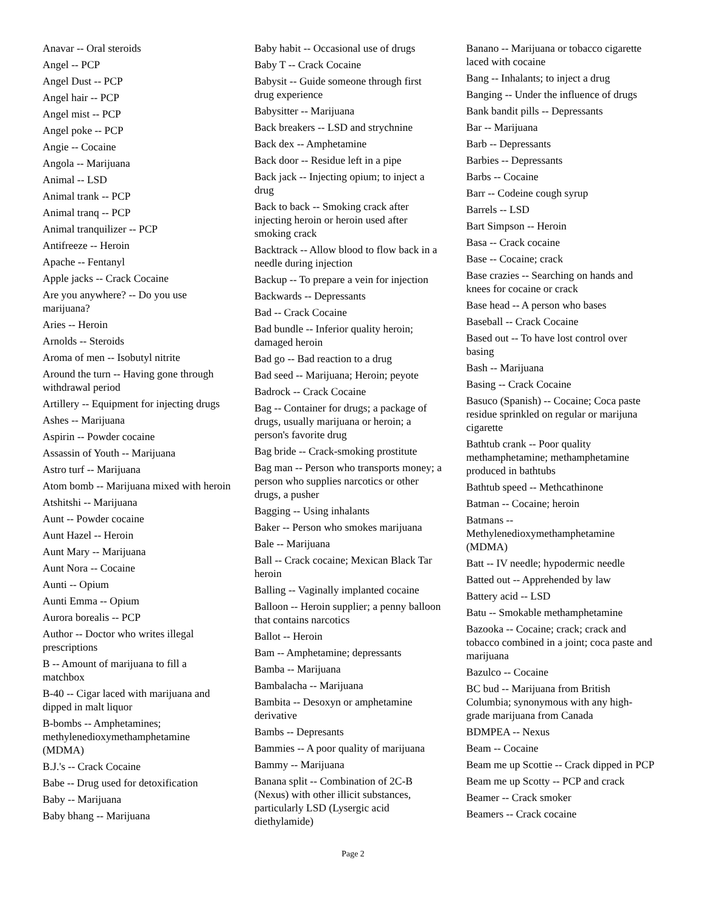Anavar -- Oral steroids
Angel -- PCP
Angel Dust -- PCP
Angel hair -- PCP
Angel mist -- PCP
Angel poke -- PCP
Angie -- Cocaine
Angola -- Marijuana
Animal -- LSD
Animal trank -- PCP
Animal tranq -- PCP
Animal tranquilizer -- PCP
Antifreeze -- Heroin
Apache -- Fentanyl
Apple jacks -- Crack Cocaine
Are you anywhere? -- Do you use
marijuana?
Aries -- Heroin
Arnolds -- Steroids
Aroma of men -- Isobutyl nitrite
Around the turn -- Having gone through
withdrawal period
Artillery -- Equipment for injecting drugs
Ashes -- Marijuana
Aspirin -- Powder cocaine
Assassin of Youth -- Marijuana
Astro turf -- Marijuana
Atom bomb -- Marijuana mixed with heroin
Atshitshi -- Marijuana
Aunt -- Powder cocaine
Aunt Hazel -- Heroin
Aunt Mary -- Marijuana
Aunt Nora -- Cocaine
Aunti -- Opium
Aunti Emma -- Opium
Aurora borealis -- PCP
Author -- Doctor who writes illegal
prescriptions
B -- Amount of marijuana to fill a
matchbox
B-40 -- Cigar laced with marijuana and
dipped in malt liquor
B-bombs -- Amphetamines;
methylenedioxymethamphetamine
(MDMA)
B.J.'s -- Crack Cocaine
Babe -- Drug used for detoxification
Baby -- Marijuana
Baby bhang -- Marijuana
Baby habit -- Occasional use of drugs
Baby T -- Crack Cocaine
Babysit -- Guide someone through first drug experience
Babysitter -- Marijuana
Back breakers -- LSD and strychnine
Back dex -- Amphetamine
Back door -- Residue left in a pipe
Back jack -- Injecting opium; to inject a drug
Back to back -- Smoking crack after injecting heroin or heroin used after smoking crack
Backtrack -- Allow blood to flow back in a needle during injection
Backup -- To prepare a vein for injection
Backwards -- Depressants
Bad -- Crack Cocaine
Bad bundle -- Inferior quality heroin; damaged heroin
Bad go -- Bad reaction to a drug
Bad seed -- Marijuana; Heroin; peyote
Badrock -- Crack Cocaine
Bag -- Container for drugs; a package of drugs, usually marijuana or heroin; a person's favorite drug
Bag bride -- Crack-smoking prostitute
Bag man -- Person who transports money; a person who supplies narcotics or other drugs, a pusher
Bagging -- Using inhalants
Baker -- Person who smokes marijuana
Bale -- Marijuana
Ball -- Crack cocaine; Mexican Black Tar heroin
Balling -- Vaginally implanted cocaine
Balloon -- Heroin supplier; a penny balloon that contains narcotics
Ballot -- Heroin
Bam -- Amphetamine; depressants
Bamba -- Marijuana
Bambalacha -- Marijuana
Bambita -- Desoxyn or amphetamine derivative
Bambs -- Depresants
Bammies -- A poor quality of marijuana
Bammy -- Marijuana
Banana split -- Combination of 2C-B (Nexus) with other illicit substances, particularly LSD (Lysergic acid diethylamide)
Banano -- Marijuana or tobacco cigarette laced with cocaine
Bang -- Inhalants; to inject a drug
Banging -- Under the influence of drugs
Bank bandit pills -- Depressants
Bar -- Marijuana
Barb -- Depressants
Barbies -- Depressants
Barbs -- Cocaine
Barr -- Codeine cough syrup
Barrels -- LSD
Bart Simpson -- Heroin
Basa -- Crack cocaine
Base -- Cocaine; crack
Base crazies -- Searching on hands and knees for cocaine or crack
Base head -- A person who bases
Baseball -- Crack Cocaine
Based out -- To have lost control over basing
Bash -- Marijuana
Basing -- Crack Cocaine
Basuco (Spanish) -- Cocaine; Coca paste residue sprinkled on regular or marijuna cigarette
Bathtub crank -- Poor quality methamphetamine; methamphetamine produced in bathtubs
Bathtub speed -- Methcathinone
Batman -- Cocaine; heroin
Batmans -- Methylenedioxymethamphetamine (MDMA)
Batt -- IV needle; hypodermic needle
Batted out -- Apprehended by law
Battery acid -- LSD
Batu -- Smokable methamphetamine
Bazooka -- Cocaine; crack; crack and tobacco combined in a joint; coca paste and marijuana
Bazulco -- Cocaine
BC bud -- Marijuana from British Columbia; synonymous with any high-grade marijuana from Canada
BDMPEA -- Nexus
Beam -- Cocaine
Beam me up Scottie -- Crack dipped in PCP
Beam me up Scotty -- PCP and crack
Beamer -- Crack smoker
Beamers -- Crack cocaine
Page 2